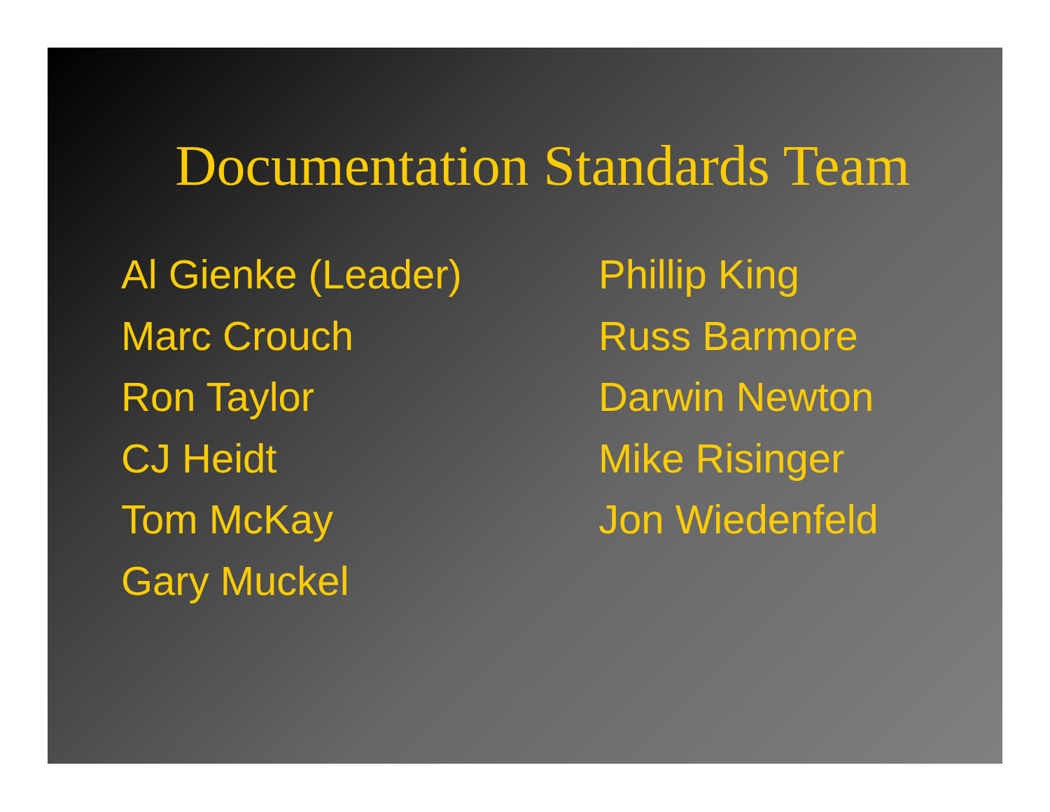Documentation Standards Team
Al Gienke (Leader)
Marc Crouch
Ron Taylor
CJ Heidt
Tom McKay
Gary Muckel
Phillip King
Russ Barmore
Darwin Newton
Mike Risinger
Jon Wiedenfeld